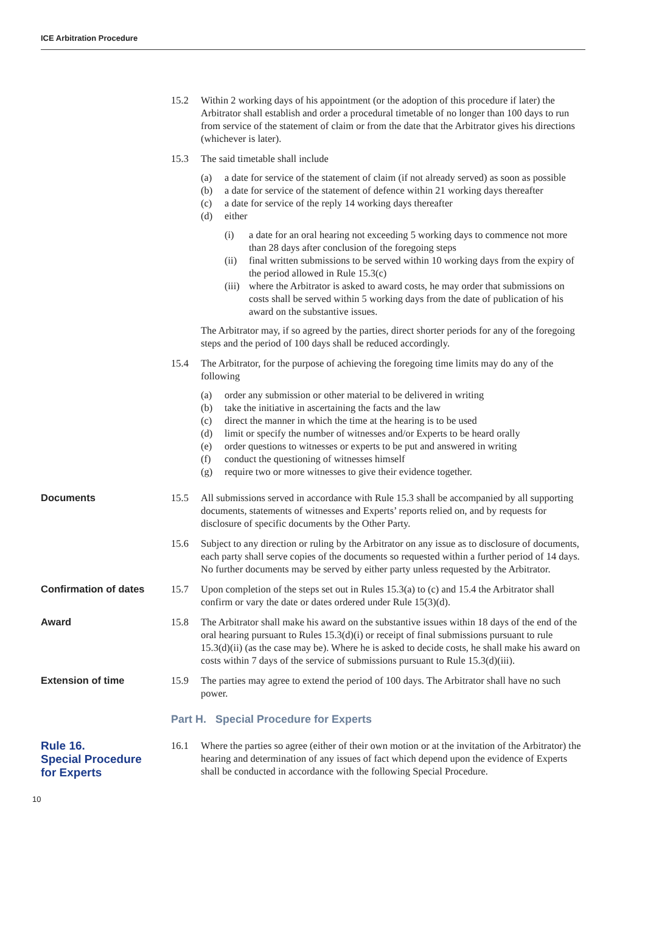ICE Arbitration Procedure
15.2 Within 2 working days of his appointment (or the adoption of this procedure if later) the Arbitrator shall establish and order a procedural timetable of no longer than 100 days to run from service of the statement of claim or from the date that the Arbitrator gives his directions (whichever is later).
15.3 The said timetable shall include
(a) a date for service of the statement of claim (if not already served) as soon as possible
(b) a date for service of the statement of defence within 21 working days thereafter
(c) a date for service of the reply 14 working days thereafter
(d) either
(i) a date for an oral hearing not exceeding 5 working days to commence not more than 28 days after conclusion of the foregoing steps
(ii) final written submissions to be served within 10 working days from the expiry of the period allowed in Rule 15.3(c)
(iii)
where the Arbitrator is asked to award costs, he may order that submissions on costs shall be served within 5 working days from the date of publication of his award on the substantive issues.
The Arbitrator may, if so agreed by the parties, direct shorter periods for any of the foregoing steps and the period of 100 days shall be reduced accordingly.
15.4 The Arbitrator, for the purpose of achieving the foregoing time limits may do any of the following
(a) order any submission or other material to be delivered in writing
(b) take the initiative in ascertaining the facts and the law
(c) direct the manner in which the time at the hearing is to be used
(d) limit or specify the number of witnesses and/or Experts to be heard orally
(e) order questions to witnesses or experts to be put and answered in writing
(f) conduct the questioning of witnesses himself
(g) require two or more witnesses to give their evidence together.
Documents 15.5 All submissions served in accordance with Rule 15.3 shall be accompanied by all supporting documents, statements of witnesses and Experts’ reports relied on, and by requests for disclosure of specific documents by the Other Party.
15.6 Subject to any direction or ruling by the Arbitrator on any issue as to disclosure of documents, each party shall serve copies of the documents so requested within a further period of 14 days. No further documents may be served by either party unless requested by the Arbitrator.
Confirmation of dates 15.7 Upon completion of the steps set out in Rules 15.3(a) to (c) and 15.4 the Arbitrator shall confirm or vary the date or dates ordered under Rule 15(3)(d).
Award 15.8 The Arbitrator shall make his award on the substantive issues within 18 days of the end of the oral hearing pursuant to Rules 15.3(d)(i) or receipt of final submissions pursuant to rule 15.3(d)(ii) (as the case may be). Where he is asked to decide costs, he shall make his award on costs within 7 days of the service of submissions pursuant to Rule 15.3(d)(iii).
Extension of time 15.9 The parties may agree to extend the period of 100 days. The Arbitrator shall have no such power.
Part H. Special Procedure for Experts
Rule 16.
Special Procedure
for Experts
16.1 Where the parties so agree (either of their own motion or at the invitation of the Arbitrator) the hearing and determination of any issues of fact which depend upon the evidence of Experts shall be conducted in accordance with the following Special Procedure.
10